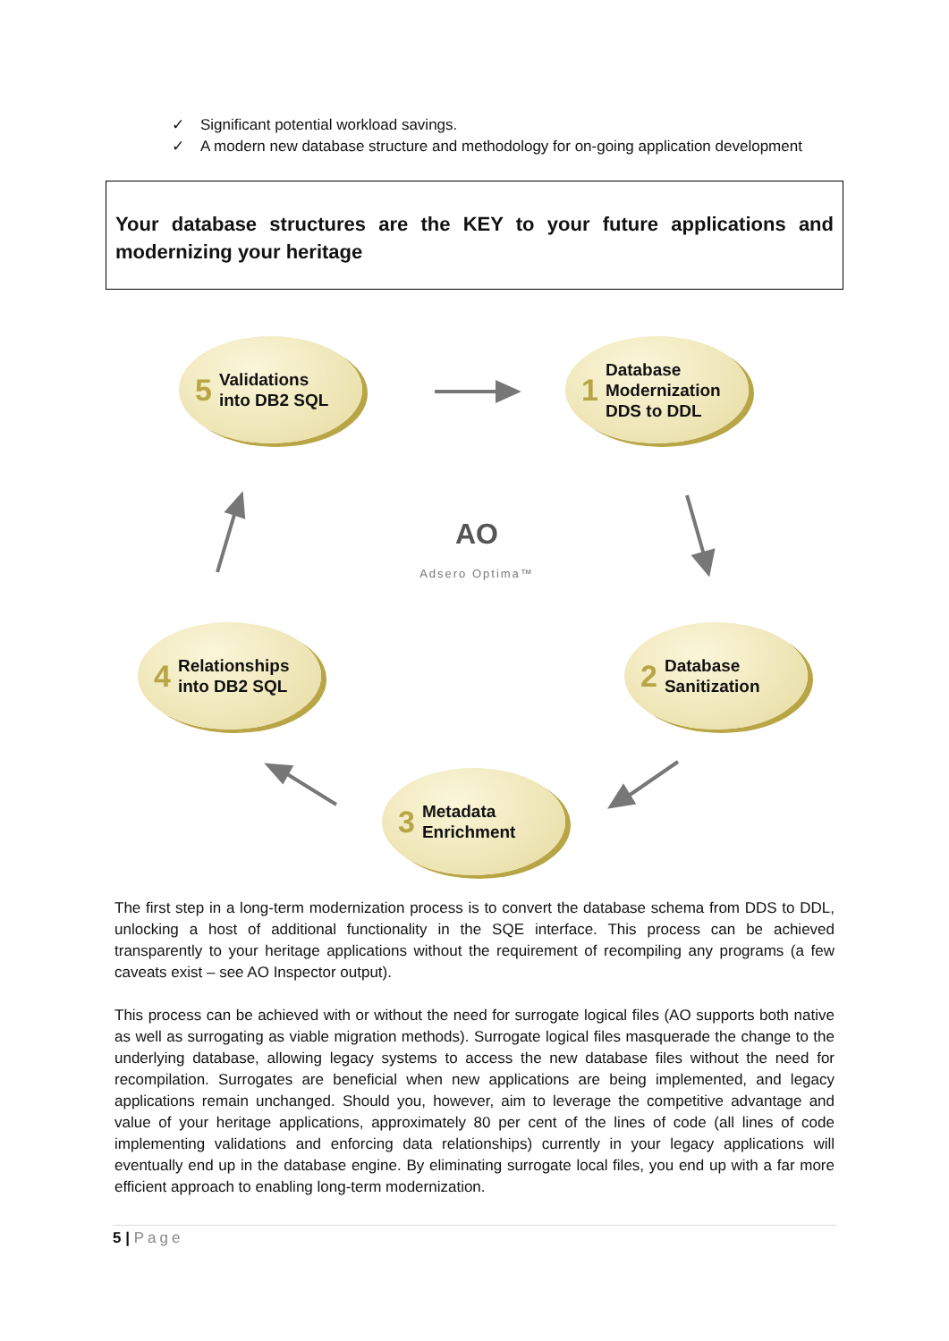✓ Significant potential workload savings.
✓ A modern new database structure and methodology for on-going application development
Your database structures are the KEY to your future applications and modernizing your heritage
5 Validations
into DB2 SQL
1 Database
Modernization
DDS to DDL
2 Database
Sanitization
3 Metadata
Enrichment
4 Relationships
into DB2 SQL
AO
Adsero Optima™
The first step in a long-term modernization process is to convert the database schema from DDS to DDL, unlocking a host of additional functionality in the SQE interface. This process can be achieved transparently to your heritage applications without the requirement of recompiling any programs (a few caveats exist – see AO Inspector output).
This process can be achieved with or without the need for surrogate logical files (AO supports both native as well as surrogating as viable migration methods). Surrogate logical files masquerade the change to the underlying database, allowing legacy systems to access the new database files without the need for recompilation. Surrogates are beneficial when new applications are being implemented, and legacy applications remain unchanged. Should you, however, aim to leverage the competitive advantage and value of your heritage applications, approximately 80 per cent of the lines of code (all lines of code implementing validations and enforcing data relationships) currently in your legacy applications will eventually end up in the database engine. By eliminating surrogate local files, you end up with a far more efficient approach to enabling long-term modernization.
5 | Page